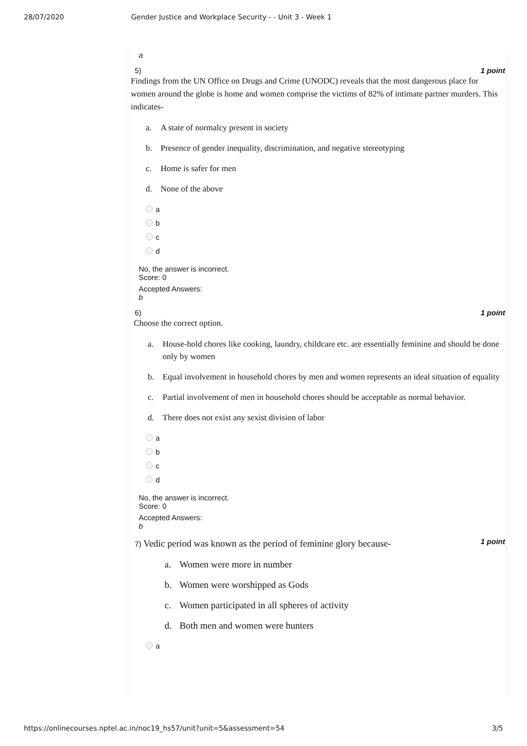28/07/2020 Gender Justice and Workplace Security - - Unit 3 - Week 1
a
5) 1 point
Findings from the UN Office on Drugs and Crime (UNODC) reveals that the most dangerous place for women around the globe is home and women comprise the victims of 82% of intimate partner murders. This indicates-
a. A state of normalcy present in society
b. Presence of gender inequality, discrimination, and negative stereotyping
c. Home is safer for men
d. None of the above
a
b
c
d
No, the answer is incorrect.
Score: 0
Accepted Answers:
b
6) 1 point
Choose the correct option.
a. House-hold chores like cooking, laundry, childcare etc. are essentially feminine and should be done only by women
b. Equal involvement in household chores by men and women represents an ideal situation of equality
c. Partial involvement of men in household chores should be acceptable as normal behavior.
d. There does not exist any sexist division of labor
a
b
c
d
No, the answer is incorrect.
Score: 0
Accepted Answers:
b
7) Vedic period was known as the period of feminine glory because- 1 point
a. Women were more in number
b. Women were worshipped as Gods
c. Women participated in all spheres of activity
d. Both men and women were hunters
a
https://onlinecourses.nptel.ac.in/noc19_hs57/unit?unit=5&assessment=54 3/5